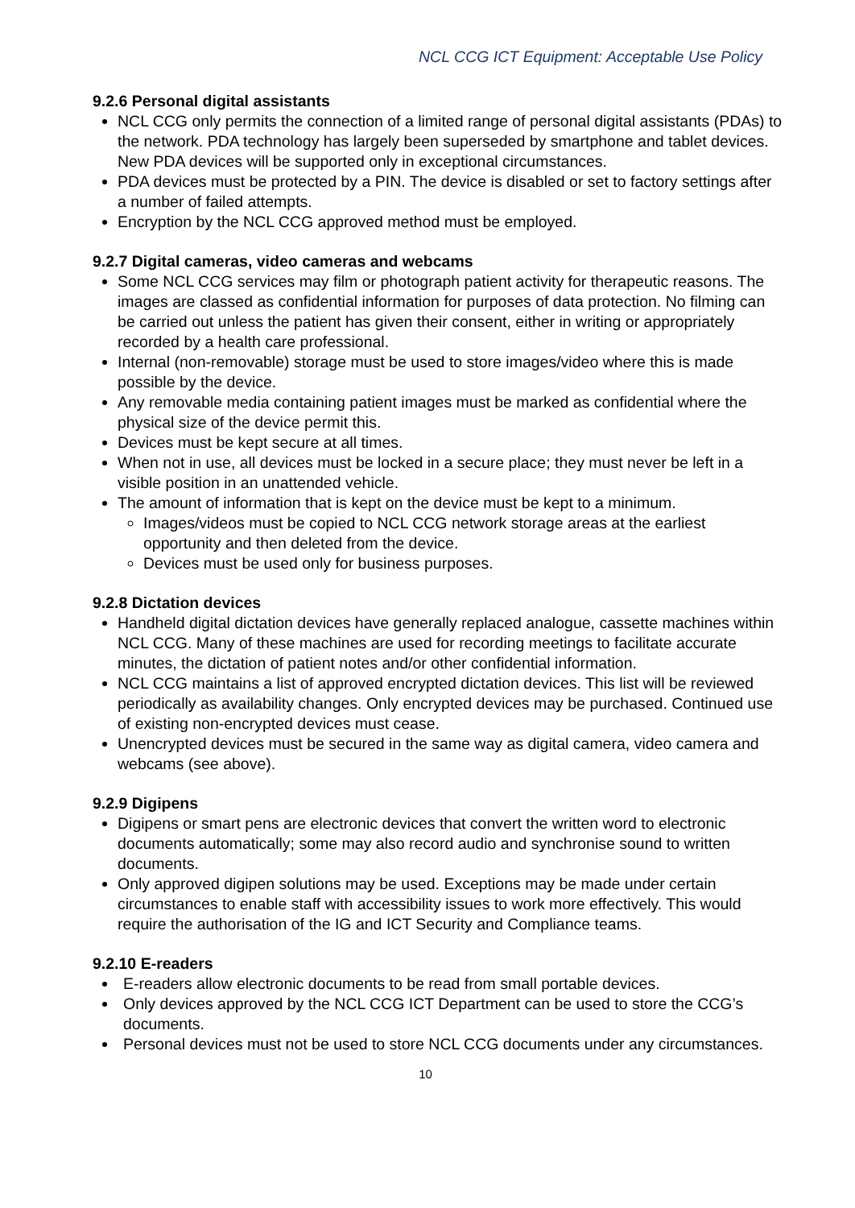NCL CCG ICT Equipment: Acceptable Use Policy
9.2.6 Personal digital assistants
NCL CCG only permits the connection of a limited range of personal digital assistants (PDAs) to the network. PDA technology has largely been superseded by smartphone and tablet devices. New PDA devices will be supported only in exceptional circumstances.
PDA devices must be protected by a PIN. The device is disabled or set to factory settings after a number of failed attempts.
Encryption by the NCL CCG approved method must be employed.
9.2.7 Digital cameras, video cameras and webcams
Some NCL CCG services may film or photograph patient activity for therapeutic reasons. The images are classed as confidential information for purposes of data protection. No filming can be carried out unless the patient has given their consent, either in writing or appropriately recorded by a health care professional.
Internal (non-removable) storage must be used to store images/video where this is made possible by the device.
Any removable media containing patient images must be marked as confidential where the physical size of the device permit this.
Devices must be kept secure at all times.
When not in use, all devices must be locked in a secure place; they must never be left in a visible position in an unattended vehicle.
The amount of information that is kept on the device must be kept to a minimum.
Images/videos must be copied to NCL CCG network storage areas at the earliest opportunity and then deleted from the device.
Devices must be used only for business purposes.
9.2.8 Dictation devices
Handheld digital dictation devices have generally replaced analogue, cassette machines within NCL CCG. Many of these machines are used for recording meetings to facilitate accurate minutes, the dictation of patient notes and/or other confidential information.
NCL CCG maintains a list of approved encrypted dictation devices. This list will be reviewed periodically as availability changes. Only encrypted devices may be purchased. Continued use of existing non-encrypted devices must cease.
Unencrypted devices must be secured in the same way as digital camera, video camera and webcams (see above).
9.2.9 Digipens
Digipens or smart pens are electronic devices that convert the written word to electronic documents automatically; some may also record audio and synchronise sound to written documents.
Only approved digipen solutions may be used. Exceptions may be made under certain circumstances to enable staff with accessibility issues to work more effectively. This would require the authorisation of the IG and ICT Security and Compliance teams.
9.2.10 E-readers
E-readers allow electronic documents to be read from small portable devices.
Only devices approved by the NCL CCG ICT Department can be used to store the CCG’s documents.
Personal devices must not be used to store NCL CCG documents under any circumstances.
10